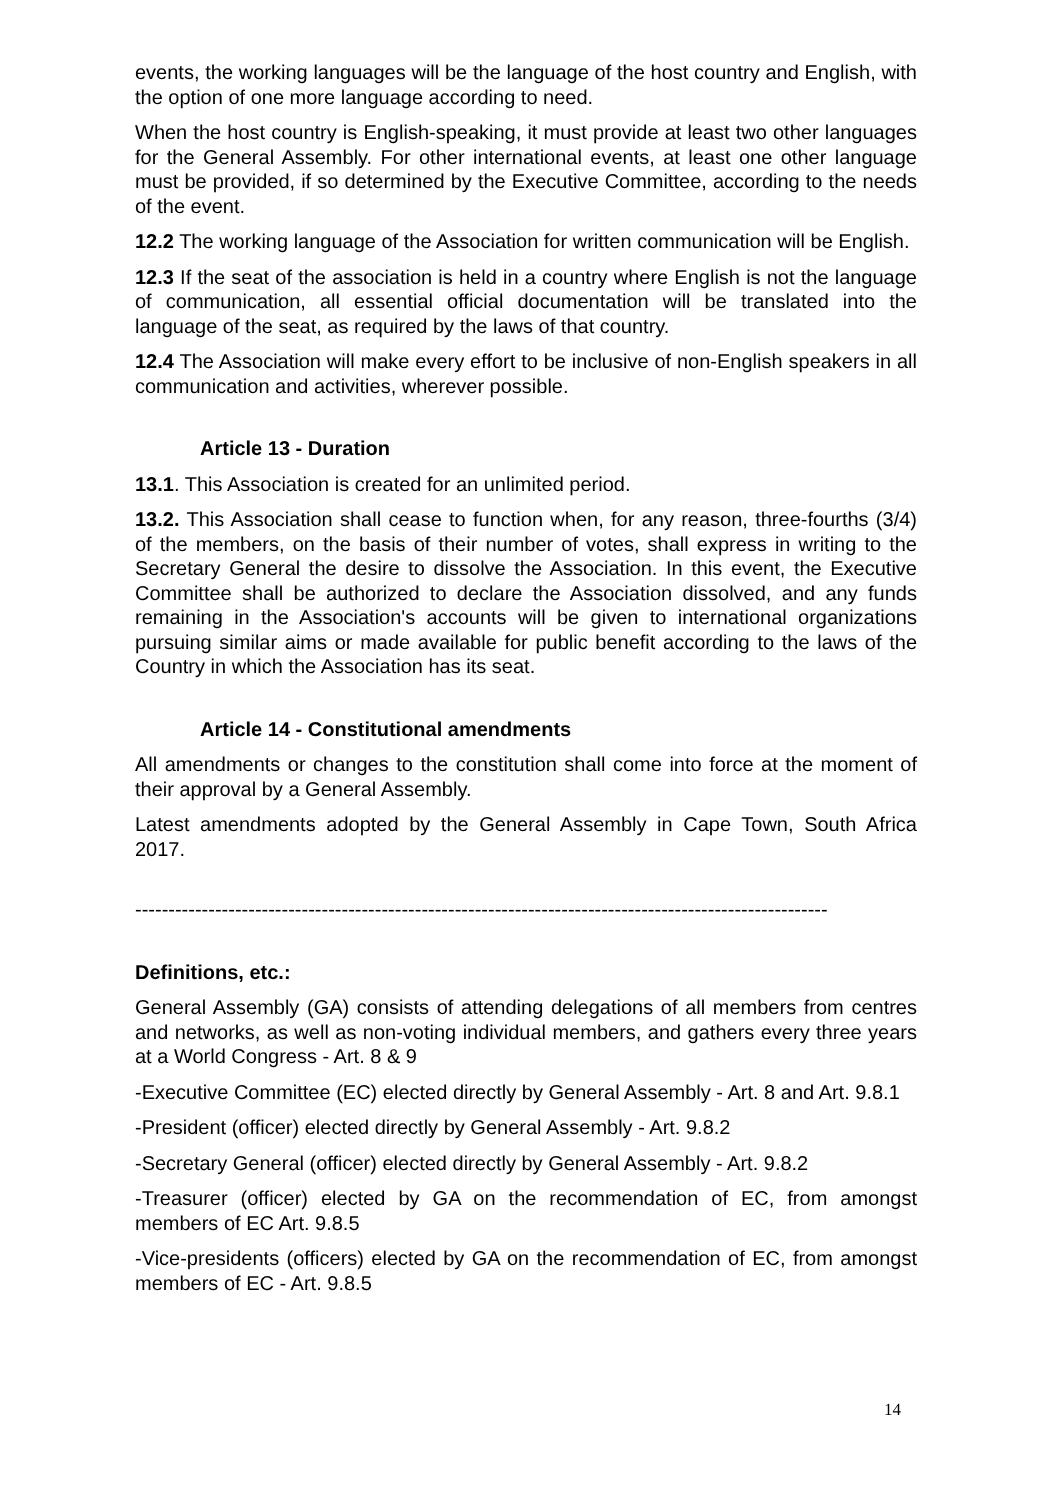events, the working languages will be the language of the host country and English, with the option of one more language according to need.
When the host country is English-speaking, it must provide at least two other languages for the General Assembly. For other international events, at least one other language must be provided, if so determined by the Executive Committee, according to the needs of the event.
12.2 The working language of the Association for written communication will be English.
12.3 If the seat of the association is held in a country where English is not the language of communication, all essential official documentation will be translated into the language of the seat, as required by the laws of that country.
12.4 The Association will make every effort to be inclusive of non-English speakers in all communication and activities, wherever possible.
Article 13 - Duration
13.1. This Association is created for an unlimited period.
13.2. This Association shall cease to function when, for any reason, three-fourths (3/4) of the members, on the basis of their number of votes, shall express in writing to the Secretary General the desire to dissolve the Association. In this event, the Executive Committee shall be authorized to declare the Association dissolved, and any funds remaining in the Association's accounts will be given to international organizations pursuing similar aims or made available for public benefit according to the laws of the Country in which the Association has its seat.
Article 14 - Constitutional amendments
All amendments or changes to the constitution shall come into force at the moment of their approval by a General Assembly.
Latest amendments adopted by the General Assembly in Cape Town, South Africa 2017.
--------------------------------------------------------------------------------------------------------
Definitions, etc.:
General Assembly (GA) consists of attending delegations of all members from centres and networks, as well as non-voting individual members, and gathers every three years at a World Congress - Art. 8 & 9
-Executive Committee (EC) elected directly by General Assembly - Art. 8 and Art. 9.8.1
-President (officer) elected directly by General Assembly - Art. 9.8.2
-Secretary General (officer) elected directly by General Assembly - Art. 9.8.2
-Treasurer (officer) elected by GA on the recommendation of EC, from amongst members of EC Art. 9.8.5
-Vice-presidents (officers) elected by GA on the recommendation of EC, from amongst members of EC - Art. 9.8.5
14